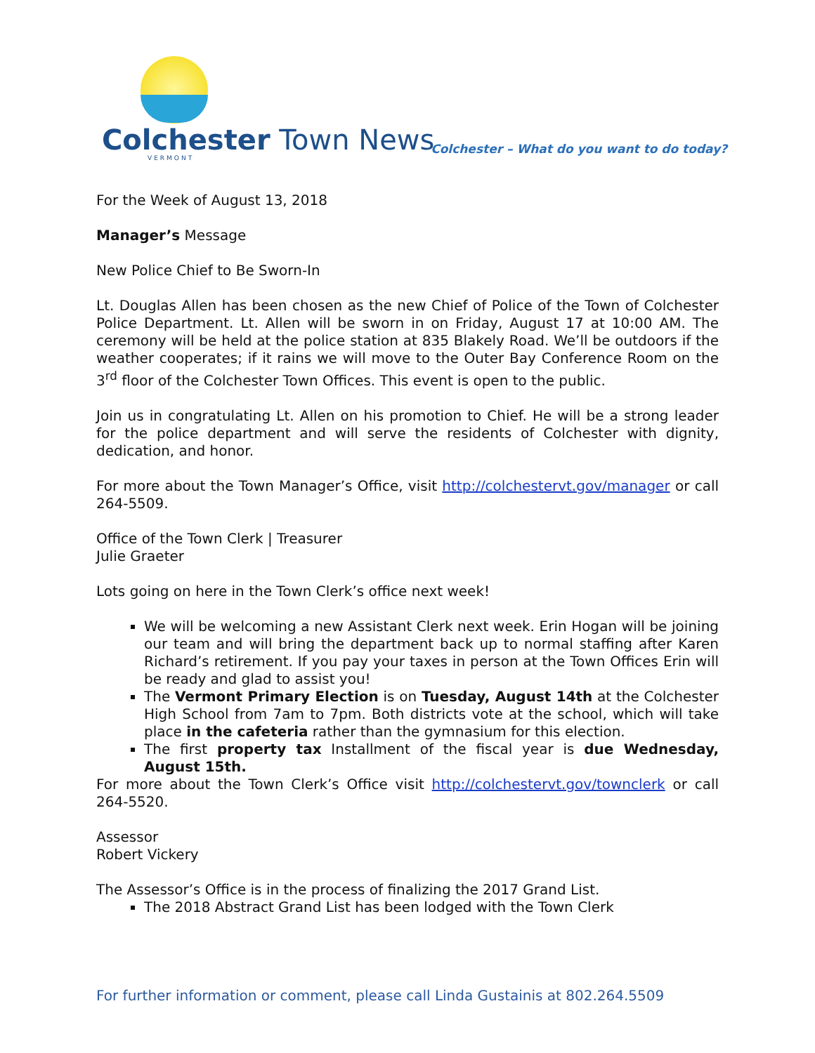Colchester Town News
VERMONT
Colchester – What do you want to do today?
For the Week of August 13, 2018
Manager’s Message
New Police Chief to Be Sworn-In
Lt. Douglas Allen has been chosen as the new Chief of Police of the Town of Colchester Police Department. Lt. Allen will be sworn in on Friday, August 17 at 10:00 AM. The ceremony will be held at the police station at 835 Blakely Road. We’ll be outdoors if the weather cooperates; if it rains we will move to the Outer Bay Conference Room on the 3<sup>rd</sup> floor of the Colchester Town Offices. This event is open to the public.
Join us in congratulating Lt. Allen on his promotion to Chief. He will be a strong leader for the police department and will serve the residents of Colchester with dignity, dedication, and honor.
For more about the Town Manager’s Office, visit http://colchestervt.gov/manager or call 264-5509.
Office of the Town Clerk | Treasurer
Julie Graeter
Lots going on here in the Town Clerk’s office next week!
We will be welcoming a new Assistant Clerk next week. Erin Hogan will be joining our team and will bring the department back up to normal staffing after Karen Richard’s retirement. If you pay your taxes in person at the Town Offices Erin will be ready and glad to assist you!
The Vermont Primary Election is on Tuesday, August 14th at the Colchester High School from 7am to 7pm. Both districts vote at the school, which will take place in the cafeteria rather than the gymnasium for this election.
The first property tax Installment of the fiscal year is due Wednesday, August 15th.
For more about the Town Clerk’s Office visit http://colchestervt.gov/townclerk or call 264-5520.
Assessor
Robert Vickery
The Assessor’s Office is in the process of finalizing the 2017 Grand List.
The 2018 Abstract Grand List has been lodged with the Town Clerk
For further information or comment, please call Linda Gustainis at 802.264.5509